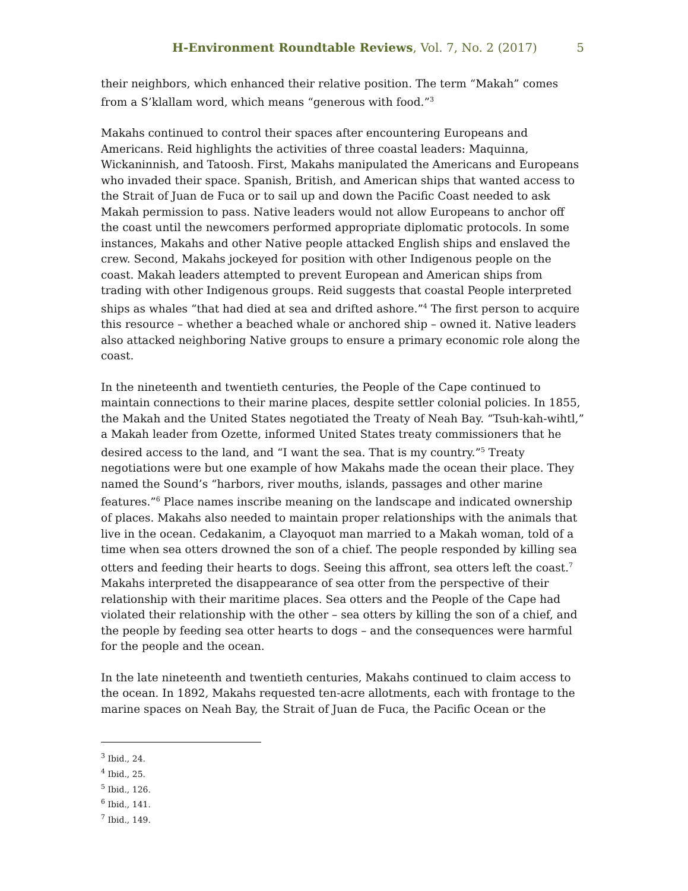H-Environment Roundtable Reviews, Vol. 7, No. 2 (2017) 5
their neighbors, which enhanced their relative position. The term “Makah” comes from a S’klallam word, which means “generous with food.”<sup>3</sup>
Makahs continued to control their spaces after encountering Europeans and Americans. Reid highlights the activities of three coastal leaders: Maquinna, Wickaninnish, and Tatoosh. First, Makahs manipulated the Americans and Europeans who invaded their space. Spanish, British, and American ships that wanted access to the Strait of Juan de Fuca or to sail up and down the Pacific Coast needed to ask Makah permission to pass. Native leaders would not allow Europeans to anchor off the coast until the newcomers performed appropriate diplomatic protocols. In some instances, Makahs and other Native people attacked English ships and enslaved the crew. Second, Makahs jockeyed for position with other Indigenous people on the coast. Makah leaders attempted to prevent European and American ships from trading with other Indigenous groups. Reid suggests that coastal People interpreted ships as whales “that had died at sea and drifted ashore.”<sup>4</sup> The first person to acquire this resource – whether a beached whale or anchored ship – owned it. Native leaders also attacked neighboring Native groups to ensure a primary economic role along the coast.
In the nineteenth and twentieth centuries, the People of the Cape continued to maintain connections to their marine places, despite settler colonial policies. In 1855, the Makah and the United States negotiated the Treaty of Neah Bay. “Tsuh-kah-wihtl,” a Makah leader from Ozette, informed United States treaty commissioners that he desired access to the land, and “I want the sea. That is my country.”<sup>5</sup> Treaty negotiations were but one example of how Makahs made the ocean their place. They named the Sound’s “harbors, river mouths, islands, passages and other marine features.”<sup>6</sup> Place names inscribe meaning on the landscape and indicated ownership of places. Makahs also needed to maintain proper relationships with the animals that live in the ocean. Cedakanim, a Clayoquot man married to a Makah woman, told of a time when sea otters drowned the son of a chief. The people responded by killing sea otters and feeding their hearts to dogs. Seeing this affront, sea otters left the coast.<sup>7</sup> Makahs interpreted the disappearance of sea otter from the perspective of their relationship with their maritime places. Sea otters and the People of the Cape had violated their relationship with the other – sea otters by killing the son of a chief, and the people by feeding sea otter hearts to dogs – and the consequences were harmful for the people and the ocean.
In the late nineteenth and twentieth centuries, Makahs continued to claim access to the ocean. In 1892, Makahs requested ten-acre allotments, each with frontage to the marine spaces on Neah Bay, the Strait of Juan de Fuca, the Pacific Ocean or the
<sup>3</sup> Ibid., 24.
<sup>4</sup> Ibid., 25.
<sup>5</sup> Ibid., 126.
<sup>6</sup> Ibid., 141.
<sup>7</sup> Ibid., 149.